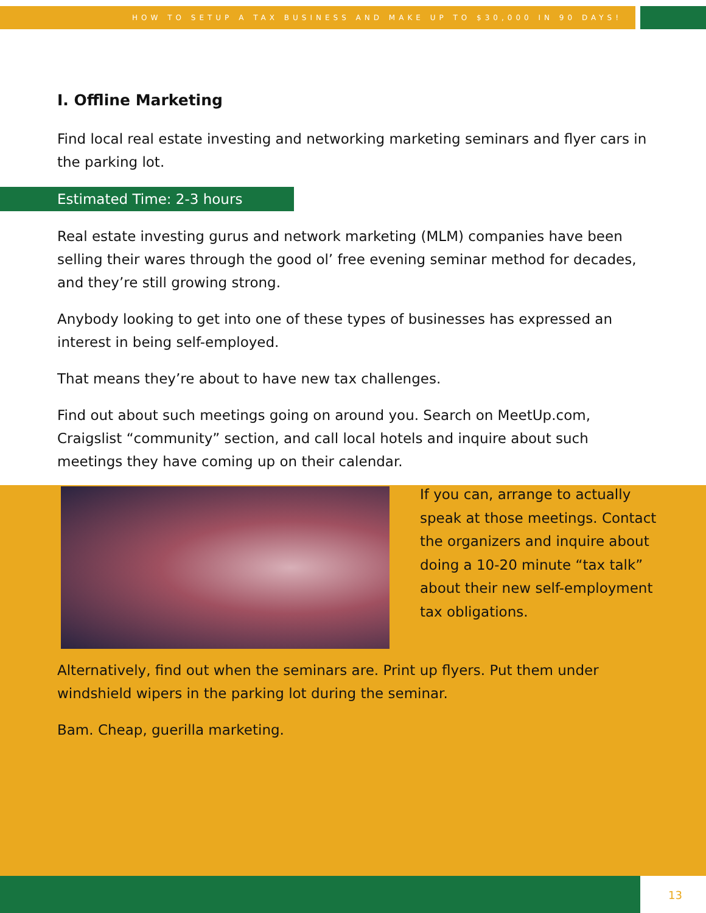HOW TO SETUP A TAX BUSINESS AND MAKE UP TO $30,000 IN 90 DAYS!
I. Offline Marketing
Find local real estate investing and networking marketing seminars and flyer cars in the parking lot.
Estimated Time: 2-3 hours
Real estate investing gurus and network marketing (MLM) companies have been selling their wares through the good ol’ free evening seminar method for decades, and they’re still growing strong.
Anybody looking to get into one of these types of businesses has expressed an interest in being self-employed.
That means they’re about to have new tax challenges.
Find out about such meetings going on around you. Search on MeetUp.com, Craigslist “community” section, and call local hotels and inquire about such meetings they have coming up on their calendar.
If you can, arrange to actually speak at those meetings. Contact the organizers and inquire about doing a 10-20 minute “tax talk” about their new self-employment tax obligations.
Alternatively, find out when the seminars are. Print up flyers. Put them under windshield wipers in the parking lot during the seminar.
Bam. Cheap, guerilla marketing.
13